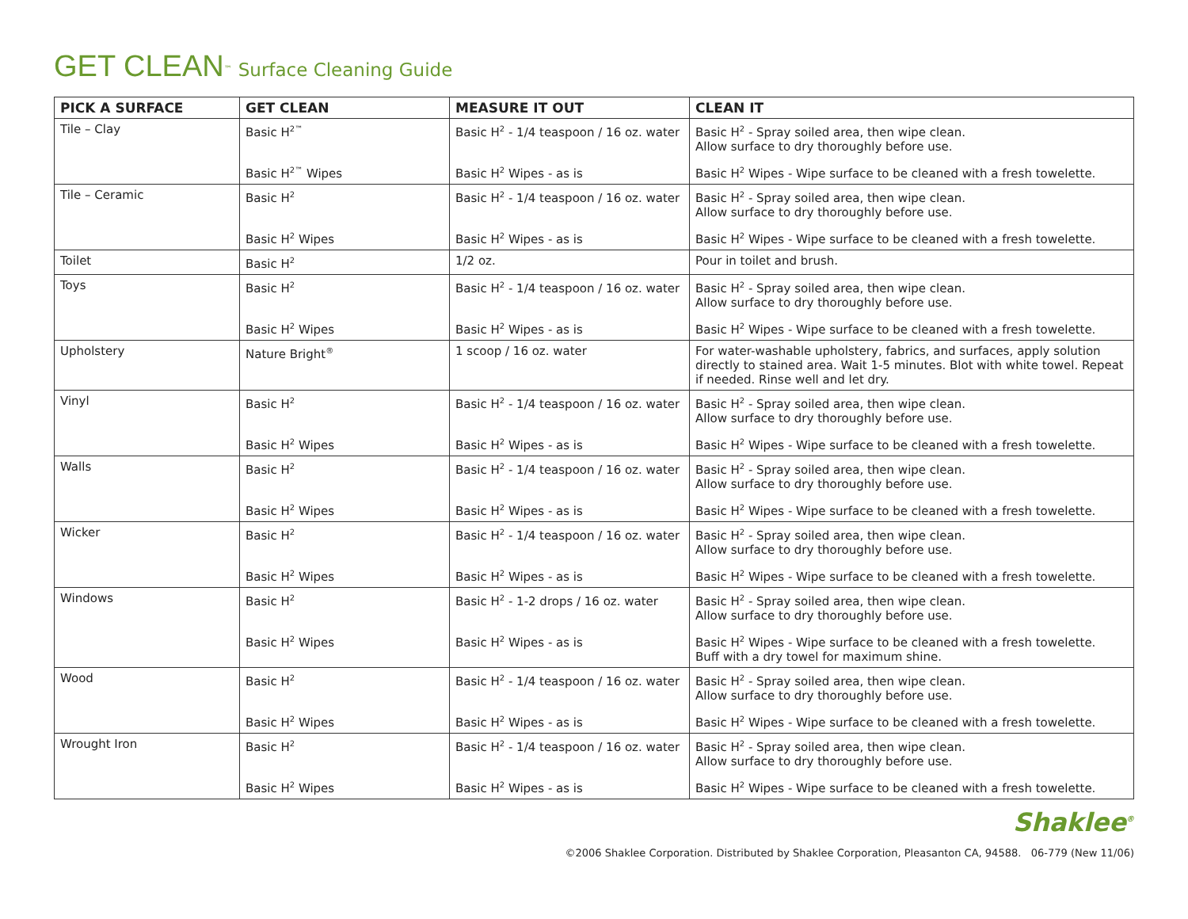GET CLEAN<sup>™</sup> Surface Cleaning Guide
| PICK A SURFACE | GET CLEAN | MEASURE IT OUT | CLEAN IT |
| --- | --- | --- | --- |
| Tile – Clay | Basic H<sup>2™</sup> | Basic H<sup>2</sup> - 1/4 teaspoon / 16 oz. water | Basic H<sup>2</sup> - Spray soiled area, then wipe clean. Allow surface to dry thoroughly before use. |
| | Basic H<sup>2™</sup> Wipes | Basic H<sup>2</sup> Wipes - as is | Basic H<sup>2</sup> Wipes - Wipe surface to be cleaned with a fresh towelette. |
| Tile – Ceramic | Basic H<sup>2</sup> | Basic H<sup>2</sup> - 1/4 teaspoon / 16 oz. water | Basic H<sup>2</sup> - Spray soiled area, then wipe clean. Allow surface to dry thoroughly before use. |
| | Basic H<sup>2</sup> Wipes | Basic H<sup>2</sup> Wipes - as is | Basic H<sup>2</sup> Wipes - Wipe surface to be cleaned with a fresh towelette. |
| Toilet | Basic H<sup>2</sup> | 1/2 oz. | Pour in toilet and brush. |
| Toys | Basic H<sup>2</sup> | Basic H<sup>2</sup> - 1/4 teaspoon / 16 oz. water | Basic H<sup>2</sup> - Spray soiled area, then wipe clean. Allow surface to dry thoroughly before use. |
| | Basic H<sup>2</sup> Wipes | Basic H<sup>2</sup> Wipes - as is | Basic H<sup>2</sup> Wipes - Wipe surface to be cleaned with a fresh towelette. |
| Upholstery | Nature Bright<sup>®</sup> | 1 scoop / 16 oz. water | For water-washable upholstery, fabrics, and surfaces, apply solution directly to stained area. Wait 1-5 minutes. Blot with white towel. Repeat if needed. Rinse well and let dry. |
| Vinyl | Basic H<sup>2</sup> | Basic H<sup>2</sup> - 1/4 teaspoon / 16 oz. water | Basic H<sup>2</sup> - Spray soiled area, then wipe clean. Allow surface to dry thoroughly before use. |
| | Basic H<sup>2</sup> Wipes | Basic H<sup>2</sup> Wipes - as is | Basic H<sup>2</sup> Wipes - Wipe surface to be cleaned with a fresh towelette. |
| Walls | Basic H<sup>2</sup> | Basic H<sup>2</sup> - 1/4 teaspoon / 16 oz. water | Basic H<sup>2</sup> - Spray soiled area, then wipe clean. Allow surface to dry thoroughly before use. |
| | Basic H<sup>2</sup> Wipes | Basic H<sup>2</sup> Wipes - as is | Basic H<sup>2</sup> Wipes - Wipe surface to be cleaned with a fresh towelette. |
| Wicker | Basic H<sup>2</sup> | Basic H<sup>2</sup> - 1/4 teaspoon / 16 oz. water | Basic H<sup>2</sup> - Spray soiled area, then wipe clean. Allow surface to dry thoroughly before use. |
| | Basic H<sup>2</sup> Wipes | Basic H<sup>2</sup> Wipes - as is | Basic H<sup>2</sup> Wipes - Wipe surface to be cleaned with a fresh towelette. |
| Windows | Basic H<sup>2</sup> | Basic H<sup>2</sup> - 1-2 drops / 16 oz. water | Basic H<sup>2</sup> - Spray soiled area, then wipe clean. Allow surface to dry thoroughly before use. |
| | Basic H<sup>2</sup> Wipes | Basic H<sup>2</sup> Wipes - as is | Basic H<sup>2</sup> Wipes - Wipe surface to be cleaned with a fresh towelette. Buff with a dry towel for maximum shine. |
| Wood | Basic H<sup>2</sup> | Basic H<sup>2</sup> - 1/4 teaspoon / 16 oz. water | Basic H<sup>2</sup> - Spray soiled area, then wipe clean. Allow surface to dry thoroughly before use. |
| | Basic H<sup>2</sup> Wipes | Basic H<sup>2</sup> Wipes - as is | Basic H<sup>2</sup> Wipes - Wipe surface to be cleaned with a fresh towelette. |
| Wrought Iron | Basic H<sup>2</sup> | Basic H<sup>2</sup> - 1/4 teaspoon / 16 oz. water | Basic H<sup>2</sup> - Spray soiled area, then wipe clean. Allow surface to dry thoroughly before use. |
| | Basic H<sup>2</sup> Wipes | Basic H<sup>2</sup> Wipes - as is | Basic H<sup>2</sup> Wipes - Wipe surface to be cleaned with a fresh towelette. |
Shaklee<sup>®</sup>
©2006 Shaklee Corporation. Distributed by Shaklee Corporation, Pleasanton CA, 94588. 06-779 (New 11/06)